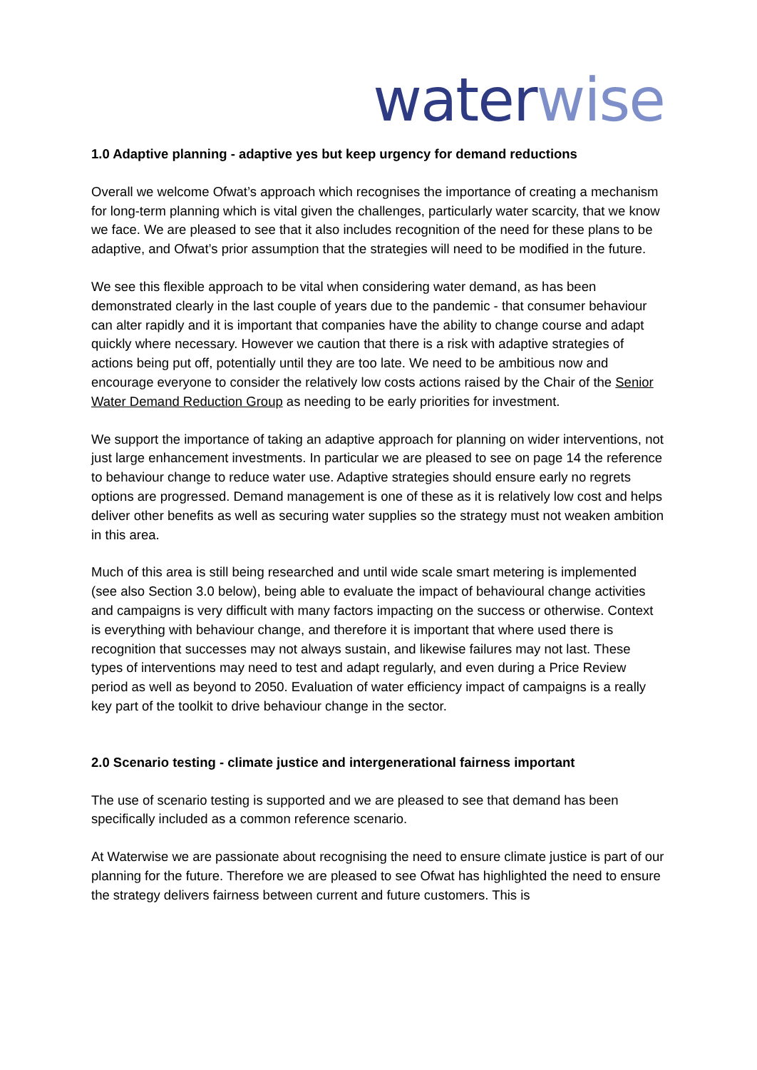water wise
1.0 Adaptive planning - adaptive yes but keep urgency for demand reductions
Overall we welcome Ofwat’s approach which recognises the importance of creating a mechanism for long-term planning which is vital given the challenges, particularly water scarcity, that we know we face. We are pleased to see that it also includes recognition of the need for these plans to be adaptive, and Ofwat’s prior assumption that the strategies will need to be modified in the future.
We see this flexible approach to be vital when considering water demand, as has been demonstrated clearly in the last couple of years due to the pandemic - that consumer behaviour can alter rapidly and it is important that companies have the ability to change course and adapt quickly where necessary. However we caution that there is a risk with adaptive strategies of actions being put off, potentially until they are too late. We need to be ambitious now and encourage everyone to consider the relatively low costs actions raised by the Chair of the Senior Water Demand Reduction Group as needing to be early priorities for investment.
We support the importance of taking an adaptive approach for planning on wider interventions, not just large enhancement investments. In particular we are pleased to see on page 14 the reference to behaviour change to reduce water use. Adaptive strategies should ensure early no regrets options are progressed. Demand management is one of these as it is relatively low cost and helps deliver other benefits as well as securing water supplies so the strategy must not weaken ambition in this area.
Much of this area is still being researched and until wide scale smart metering is implemented (see also Section 3.0 below), being able to evaluate the impact of behavioural change activities and campaigns is very difficult with many factors impacting on the success or otherwise. Context is everything with behaviour change, and therefore it is important that where used there is recognition that successes may not always sustain, and likewise failures may not last. These types of interventions may need to test and adapt regularly, and even during a Price Review period as well as beyond to 2050. Evaluation of water efficiency impact of campaigns is a really key part of the toolkit to drive behaviour change in the sector.
2.0 Scenario testing - climate justice and intergenerational fairness important
The use of scenario testing is supported and we are pleased to see that demand has been specifically included as a common reference scenario.
At Waterwise we are passionate about recognising the need to ensure climate justice is part of our planning for the future. Therefore we are pleased to see Ofwat has highlighted the need to ensure the strategy delivers fairness between current and future customers. This is